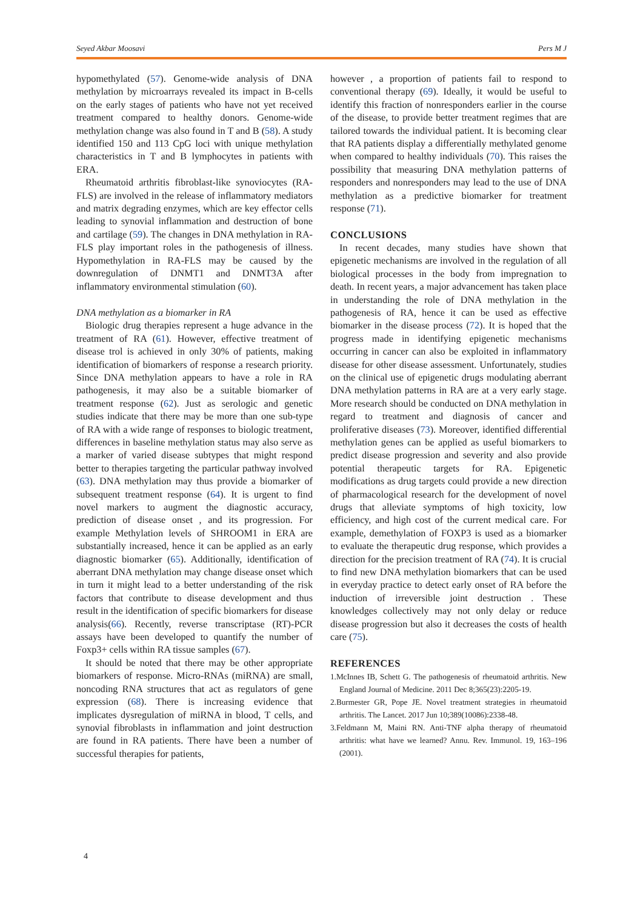Seyed Akbar Moosavi Pers M J
hypomethylated (57). Genome-wide analysis of DNA methylation by microarrays revealed its impact in B-cells on the early stages of patients who have not yet received treatment compared to healthy donors. Genome-wide methylation change was also found in T and B (58). A study identified 150 and 113 CpG loci with unique methylation characteristics in T and B lymphocytes in patients with ERA.
Rheumatoid arthritis fibroblast-like synoviocytes (RA-FLS) are involved in the release of inflammatory mediators and matrix degrading enzymes, which are key effector cells leading to synovial inflammation and destruction of bone and cartilage (59). The changes in DNA methylation in RA-FLS play important roles in the pathogenesis of illness. Hypomethylation in RA-FLS may be caused by the downregulation of DNMT1 and DNMT3A after inflammatory environmental stimulation (60).
DNA methylation as a biomarker in RA
Biologic drug therapies represent a huge advance in the treatment of RA (61). However, effective treatment of disease trol is achieved in only 30% of patients, making identification of biomarkers of response a research priority. Since DNA methylation appears to have a role in RA pathogenesis, it may also be a suitable biomarker of treatment response (62). Just as serologic and genetic studies indicate that there may be more than one sub-type of RA with a wide range of responses to biologic treatment, differences in baseline methylation status may also serve as a marker of varied disease subtypes that might respond better to therapies targeting the particular pathway involved (63). DNA methylation may thus provide a biomarker of subsequent treatment response (64). It is urgent to find novel markers to augment the diagnostic accuracy, prediction of disease onset , and its progression. For example Methylation levels of SHROOM1 in ERA are substantially increased, hence it can be applied as an early diagnostic biomarker (65). Additionally, identification of aberrant DNA methylation may change disease onset which in turn it might lead to a better understanding of the risk factors that contribute to disease development and thus result in the identification of specific biomarkers for disease analysis(66). Recently, reverse transcriptase (RT)-PCR assays have been developed to quantify the number of Foxp3+ cells within RA tissue samples (67).
It should be noted that there may be other appropriate biomarkers of response. Micro-RNAs (miRNA) are small, noncoding RNA structures that act as regulators of gene expression (68). There is increasing evidence that implicates dysregulation of miRNA in blood, T cells, and synovial fibroblasts in inflammation and joint destruction are found in RA patients. There have been a number of successful therapies for patients,
however , a proportion of patients fail to respond to conventional therapy (69). Ideally, it would be useful to identify this fraction of nonresponders earlier in the course of the disease, to provide better treatment regimes that are tailored towards the individual patient. It is becoming clear that RA patients display a differentially methylated genome when compared to healthy individuals (70). This raises the possibility that measuring DNA methylation patterns of responders and nonresponders may lead to the use of DNA methylation as a predictive biomarker for treatment response (71).
CONCLUSIONS
In recent decades, many studies have shown that epigenetic mechanisms are involved in the regulation of all biological processes in the body from impregnation to death. In recent years, a major advancement has taken place in understanding the role of DNA methylation in the pathogenesis of RA, hence it can be used as effective biomarker in the disease process (72). It is hoped that the progress made in identifying epigenetic mechanisms occurring in cancer can also be exploited in inflammatory disease for other disease assessment. Unfortunately, studies on the clinical use of epigenetic drugs modulating aberrant DNA methylation patterns in RA are at a very early stage. More research should be conducted on DNA methylation in regard to treatment and diagnosis of cancer and proliferative diseases (73). Moreover, identified differential methylation genes can be applied as useful biomarkers to predict disease progression and severity and also provide potential therapeutic targets for RA. Epigenetic modifications as drug targets could provide a new direction of pharmacological research for the development of novel drugs that alleviate symptoms of high toxicity, low efficiency, and high cost of the current medical care. For example, demethylation of FOXP3 is used as a biomarker to evaluate the therapeutic drug response, which provides a direction for the precision treatment of RA (74). It is crucial to find new DNA methylation biomarkers that can be used in everyday practice to detect early onset of RA before the induction of irreversible joint destruction . These knowledges collectively may not only delay or reduce disease progression but also it decreases the costs of health care (75).
REFERENCES
1.McInnes IB, Schett G. The pathogenesis of rheumatoid arthritis. New England Journal of Medicine. 2011 Dec 8;365(23):2205-19.
2.Burmester GR, Pope JE. Novel treatment strategies in rheumatoid arthritis. The Lancet. 2017 Jun 10;389(10086):2338-48.
3.Feldmann M, Maini RN. Anti-TNF alpha therapy of rheumatoid arthritis: what have we learned? Annu. Rev. Immunol. 19, 163–196 (2001).
4